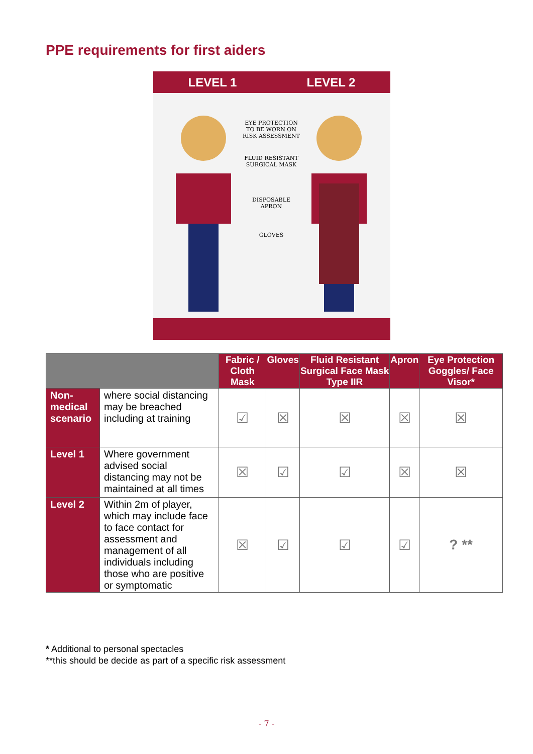PPE requirements for first aiders
LEVEL 1 LEVEL 2
EYE PROTECTION TO BE WORN ON RISK ASSESSMENT
FLUID RESISTANT SURGICAL MASK
DISPOSABLE APRON
GLOVES
| | | Fabric / Cloth Mask | Gloves | Fluid Resistant Surgical Face Mask Type IIR | Apron | Eye Protection Goggles/ Face Visor* |
| --- | --- | --- | --- | --- | --- | --- |
| Non-medical scenario | where social distancing may be breached including at training | ☑ | ☒ | ☒ | ☒ | ☒ |
| Level 1 | Where government advised social distancing may not be maintained at all times | ☒ | ☑ | ☑ | ☒ | ☒ |
| Level 2 | Within 2m of player, which may include face to face contact for assessment and management of all individuals including those who are positive or symptomatic | ☒ | ☑ | ☑ | ☑ | ? ** |
* Additional to personal spectacles
**this should be decide as part of a specific risk assessment
- 7 -